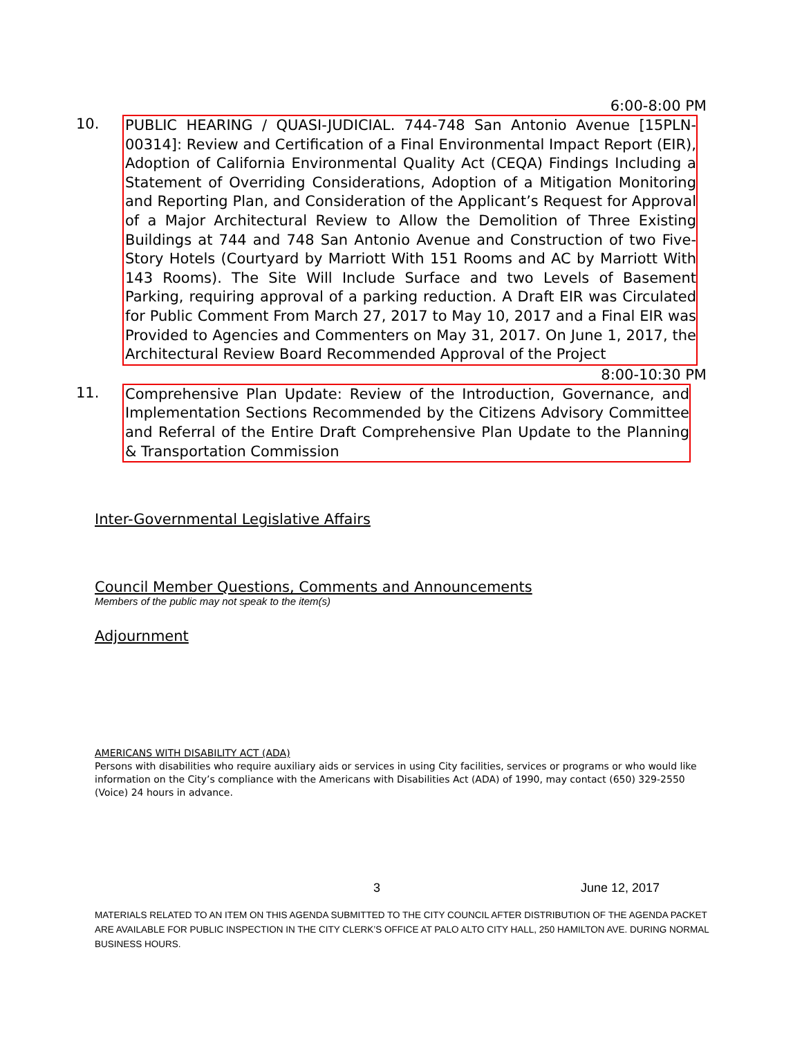6:00-8:00 PM
10. PUBLIC HEARING / QUASI-JUDICIAL. 744-748 San Antonio Avenue [15PLN-00314]: Review and Certification of a Final Environmental Impact Report (EIR), Adoption of California Environmental Quality Act (CEQA) Findings Including a Statement of Overriding Considerations, Adoption of a Mitigation Monitoring and Reporting Plan, and Consideration of the Applicant’s Request for Approval of a Major Architectural Review to Allow the Demolition of Three Existing Buildings at 744 and 748 San Antonio Avenue and Construction of two Five-Story Hotels (Courtyard by Marriott With 151 Rooms and AC by Marriott With 143 Rooms). The Site Will Include Surface and two Levels of Basement Parking, requiring approval of a parking reduction. A Draft EIR was Circulated for Public Comment From March 27, 2017 to May 10, 2017 and a Final EIR was Provided to Agencies and Commenters on May 31, 2017. On June 1, 2017, the Architectural Review Board Recommended Approval of the Project
8:00-10:30 PM
11. Comprehensive Plan Update: Review of the Introduction, Governance, and Implementation Sections Recommended by the Citizens Advisory Committee and Referral of the Entire Draft Comprehensive Plan Update to the Planning & Transportation Commission
Inter-Governmental Legislative Affairs
Council Member Questions, Comments and Announcements
Members of the public may not speak to the item(s)
Adjournment
AMERICANS WITH DISABILITY ACT (ADA)
Persons with disabilities who require auxiliary aids or services in using City facilities, services or programs or who would like information on the City’s compliance with the Americans with Disabilities Act (ADA) of 1990, may contact (650) 329-2550 (Voice) 24 hours in advance.
3 June 12, 2017
MATERIALS RELATED TO AN ITEM ON THIS AGENDA SUBMITTED TO THE CITY COUNCIL AFTER DISTRIBUTION OF THE AGENDA PACKET ARE AVAILABLE FOR PUBLIC INSPECTION IN THE CITY CLERK’S OFFICE AT PALO ALTO CITY HALL, 250 HAMILTON AVE. DURING NORMAL BUSINESS HOURS.